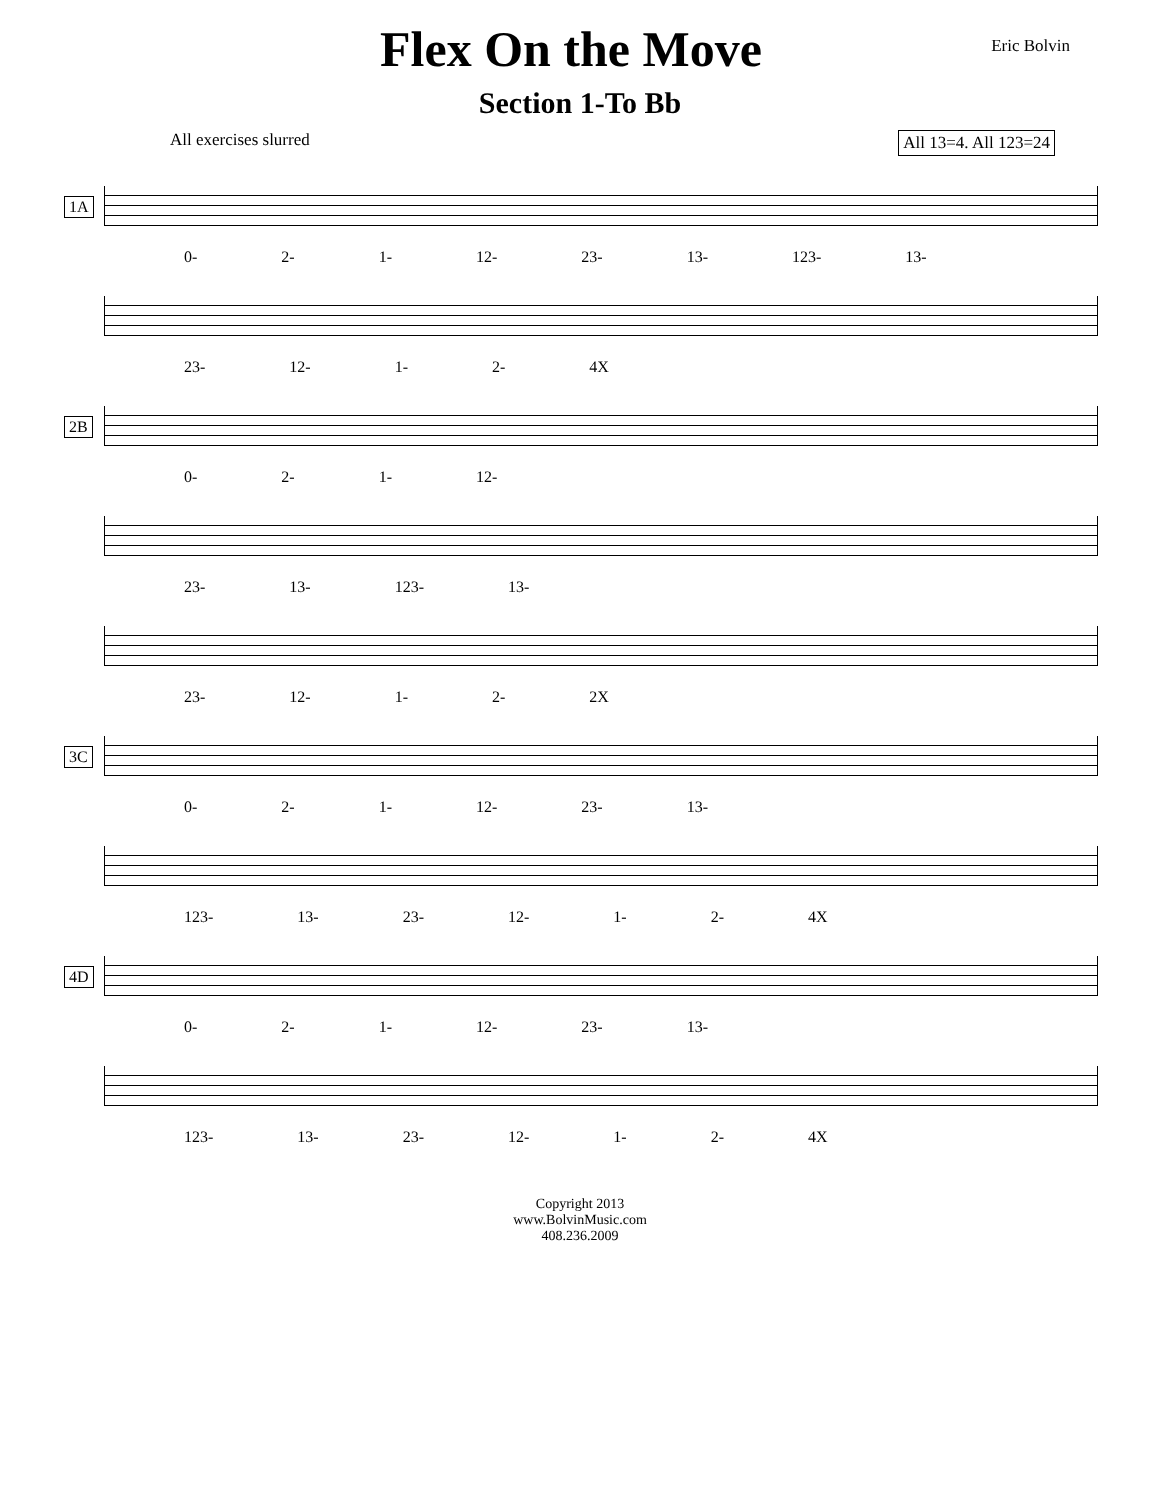Flex On the Move
Eric Bolvin
Section 1-To Bb
All exercises slurred All 13=4. All 123=24
1A
0- 2- 1- 12- 23- 13- 123- 13-
23- 12- 1- 2- 4X
2B
0- 2- 1- 12-
23- 13- 123- 13-
23- 12- 1- 2- 2X
3C
0- 2- 1- 12- 23- 13-
123- 13- 23- 12- 1- 2- 4X
4D
0- 2- 1- 12- 23- 13-
123- 13- 23- 12- 1- 2- 4X
Copyright 2013
www.BolvinMusic.com
408.236.2009